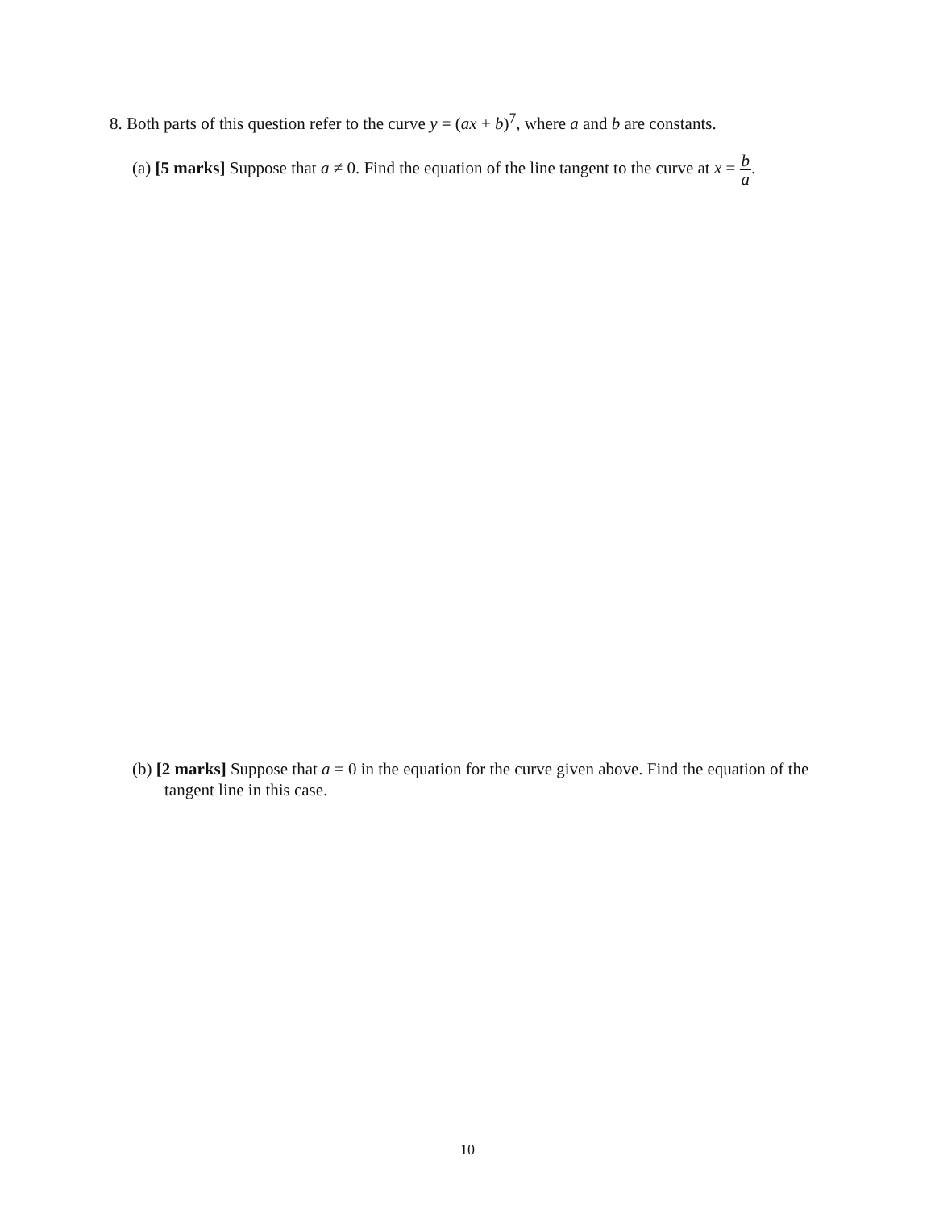8. Both parts of this question refer to the curve y = (ax + b)<sup>7</sup>, where a and b are constants.
(a) [5 marks] Suppose that a ≠ 0. Find the equation of the line tangent to the curve at x = b a.
(b) [2 marks] Suppose that a = 0 in the equation for the curve given above. Find the equation of the tangent line in this case.
10